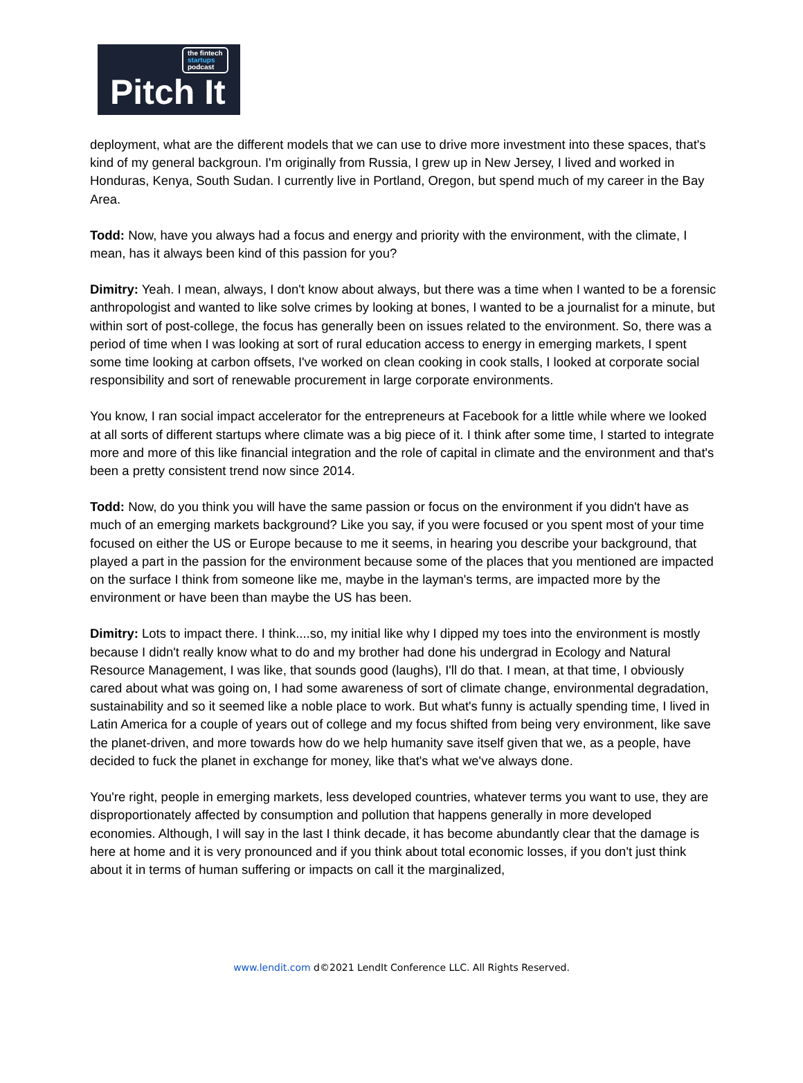the fintech
startups
podcast
Pitch It
deployment, what are the different models that we can use to drive more investment into these spaces, that's kind of my general backgroun. I'm originally from Russia, I grew up in New Jersey, I lived and worked in Honduras, Kenya, South Sudan. I currently live in Portland, Oregon, but spend much of my career in the Bay Area.
Todd: Now, have you always had a focus and energy and priority with the environment, with the climate, I mean, has it always been kind of this passion for you?
Dimitry: Yeah. I mean, always, I don't know about always, but there was a time when I wanted to be a forensic anthropologist and wanted to like solve crimes by looking at bones, I wanted to be a journalist for a minute, but within sort of post-college, the focus has generally been on issues related to the environment. So, there was a period of time when I was looking at sort of rural education access to energy in emerging markets, I spent some time looking at carbon offsets, I've worked on clean cooking in cook stalls, I looked at corporate social responsibility and sort of renewable procurement in large corporate environments.
You know, I ran social impact accelerator for the entrepreneurs at Facebook for a little while where we looked at all sorts of different startups where climate was a big piece of it. I think after some time, I started to integrate more and more of this like financial integration and the role of capital in climate and the environment and that's been a pretty consistent trend now since 2014.
Todd: Now, do you think you will have the same passion or focus on the environment if you didn't have as much of an emerging markets background? Like you say, if you were focused or you spent most of your time focused on either the US or Europe because to me it seems, in hearing you describe your background, that played a part in the passion for the environment because some of the places that you mentioned are impacted on the surface I think from someone like me, maybe in the layman's terms, are impacted more by the environment or have been than maybe the US has been.
Dimitry: Lots to impact there. I think....so, my initial like why I dipped my toes into the environment is mostly because I didn't really know what to do and my brother had done his undergrad in Ecology and Natural Resource Management, I was like, that sounds good (laughs), I'll do that. I mean, at that time, I obviously cared about what was going on, I had some awareness of sort of climate change, environmental degradation, sustainability and so it seemed like a noble place to work. But what's funny is actually spending time, I lived in Latin America for a couple of years out of college and my focus shifted from being very environment, like save the planet-driven, and more towards how do we help humanity save itself given that we, as a people, have decided to fuck the planet in exchange for money, like that's what we've always done.
You're right, people in emerging markets, less developed countries, whatever terms you want to use, they are disproportionately affected by consumption and pollution that happens generally in more developed economies. Although, I will say in the last I think decade, it has become abundantly clear that the damage is here at home and it is very pronounced and if you think about total economic losses, if you don't just think about it in terms of human suffering or impacts on call it the marginalized,
www.lendit.com d©2021 LendIt Conference LLC. All Rights Reserved.